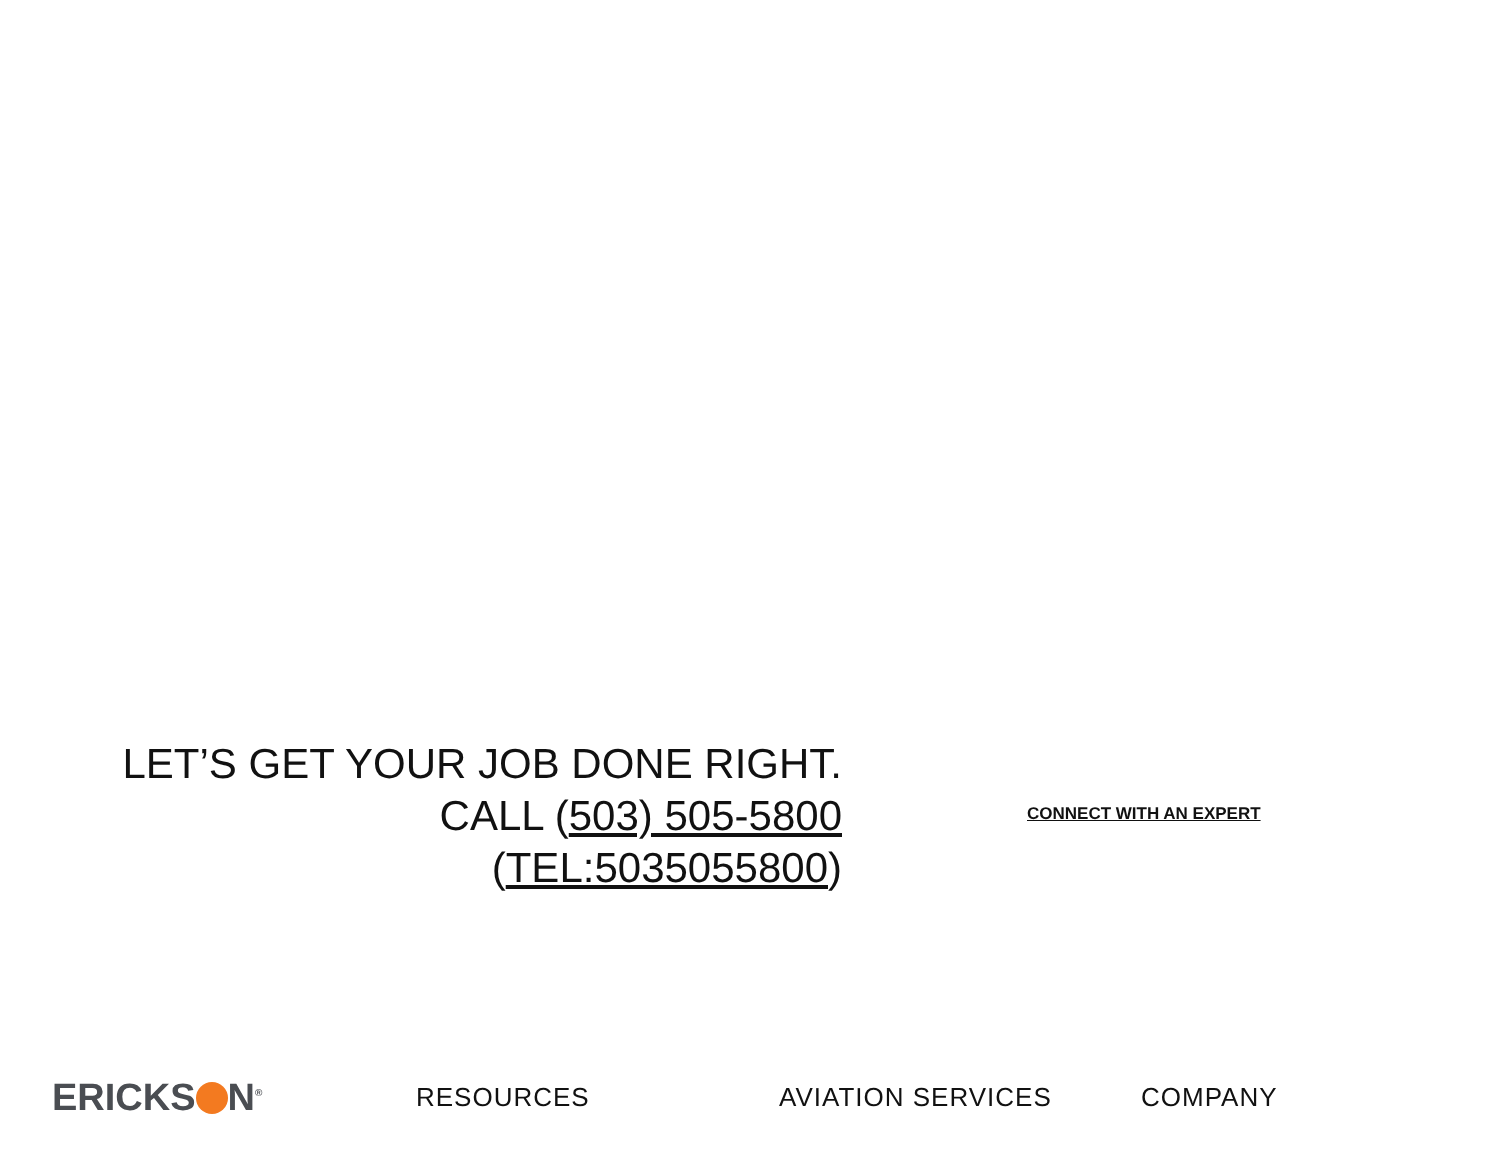LET’S GET YOUR JOB DONE RIGHT.
CALL (503) 505-5800
(TEL:5035055800)
CONNECT WITH AN EXPERT
ERICKS N<sup>®</sup>
RESOURCES AVIATION SERVICES COMPANY